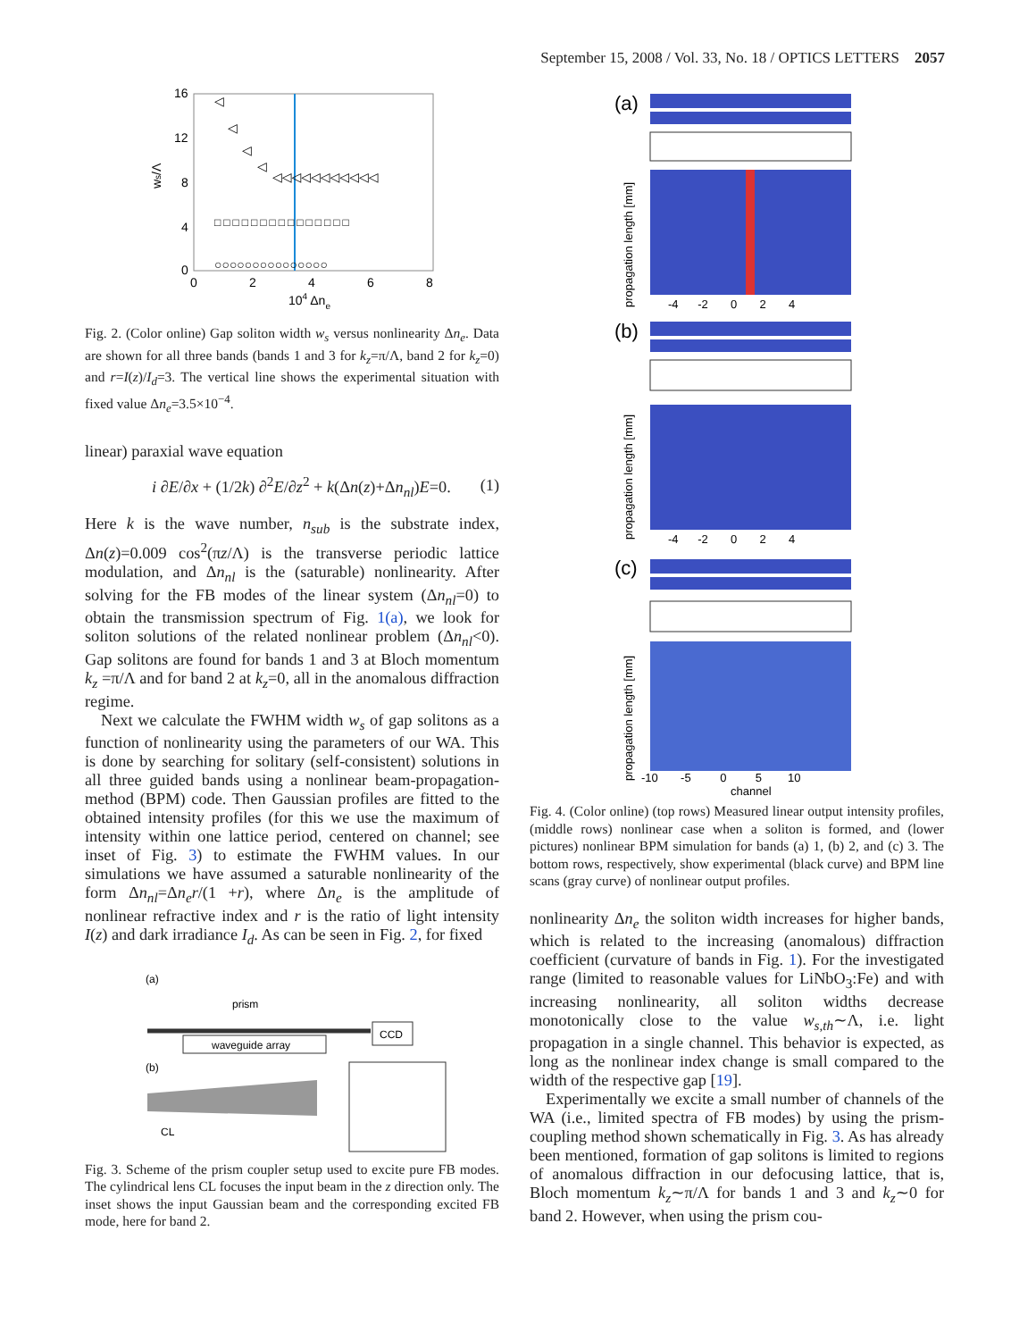September 15, 2008 / Vol. 33, No. 18 / OPTICS LETTERS 2057
16
12
8
4
0
0
2
4
6
8
104 Δne
ws/Λ
◁
◁
◁
◁
◁◁◁◁◁◁◁◁◁◁◁
□ □ □ □ □ □ □ □ □ □ □ □ □ □ □
○○○○○○○○○○○○○○○
Fig. 2. (Color online) Gap soliton width w<sub>s</sub> versus nonlinearity Δn<sub>e</sub>. Data are shown for all three bands (bands 1 and 3 for k<sub>z</sub>=π/Λ, band 2 for k<sub>z</sub>=0) and r=I(z)/I<sub>d</sub>=3. The vertical line shows the experimental situation with fixed value Δn<sub>e</sub>=3.5×10<sup>−4</sup>.
linear) paraxial wave equation
i ∂E/∂x + (1/2k) ∂<sup>2</sup>E/∂z<sup>2</sup> + k(Δn(z)+Δn<sub>nl</sub>)E=0. (1)
Here k is the wave number, n<sub>sub</sub> is the substrate index, Δn(z)=0.009 cos<sup>2</sup>(πz/Λ) is the transverse periodic lattice modulation, and Δn<sub>nl</sub> is the (saturable) nonlinearity. After solving for the FB modes of the linear system (Δn<sub>nl</sub>=0) to obtain the transmission spectrum of Fig. 1(a), we look for soliton solutions of the related nonlinear problem (Δn<sub>nl</sub><0). Gap solitons are found for bands 1 and 3 at Bloch momentum k<sub>z</sub> =π/Λ and for band 2 at k<sub>z</sub>=0, all in the anomalous diffraction regime.
Next we calculate the FWHM width w<sub>s</sub> of gap solitons as a function of nonlinearity using the parameters of our WA. This is done by searching for solitary (self-consistent) solutions in all three guided bands using a nonlinear beam-propagation-method (BPM) code. Then Gaussian profiles are fitted to the obtained intensity profiles (for this we use the maximum of intensity within one lattice period, centered on channel; see inset of Fig. 3) to estimate the FWHM values. In our simulations we have assumed a saturable nonlinearity of the form Δn<sub>nl</sub>=Δn<sub>e</sub>r/(1 +r), where Δn<sub>e</sub> is the amplitude of nonlinear refractive index and r is the ratio of light intensity I(z) and dark irradiance I<sub>d</sub>. As can be seen in Fig. 2, for fixed
(a)
prism
waveguide array
CCD
(b)
CL
Fig. 3. Scheme of the prism coupler setup used to excite pure FB modes. The cylindrical lens CL focuses the input beam in the z direction only. The inset shows the input Gaussian beam and the corresponding excited FB mode, here for band 2.
(a)
propagation length [mm]
-4 -2 0 2 4
(b)
propagation length [mm]
-4 -2 0 2 4
(c)
propagation length [mm]
-10 -5 0 5 10
channel
Fig. 4. (Color online) (top rows) Measured linear output intensity profiles, (middle rows) nonlinear case when a soliton is formed, and (lower pictures) nonlinear BPM simulation for bands (a) 1, (b) 2, and (c) 3. The bottom rows, respectively, show experimental (black curve) and BPM line scans (gray curve) of nonlinear output profiles.
nonlinearity Δn<sub>e</sub> the soliton width increases for higher bands, which is related to the increasing (anomalous) diffraction coefficient (curvature of bands in Fig. 1). For the investigated range (limited to reasonable values for LiNbO<sub>3</sub>:Fe) and with increasing nonlinearity, all soliton widths decrease monotonically close to the value w<sub>s,th</sub>∼Λ, i.e. light propagation in a single channel. This behavior is expected, as long as the nonlinear index change is small compared to the width of the respective gap [19].
Experimentally we excite a small number of channels of the WA (i.e., limited spectra of FB modes) by using the prism-coupling method shown schematically in Fig. 3. As has already been mentioned, formation of gap solitons is limited to regions of anomalous diffraction in our defocusing lattice, that is, Bloch momentum k<sub>z</sub>∼π/Λ for bands 1 and 3 and k<sub>z</sub>∼0 for band 2. However, when using the prism cou-